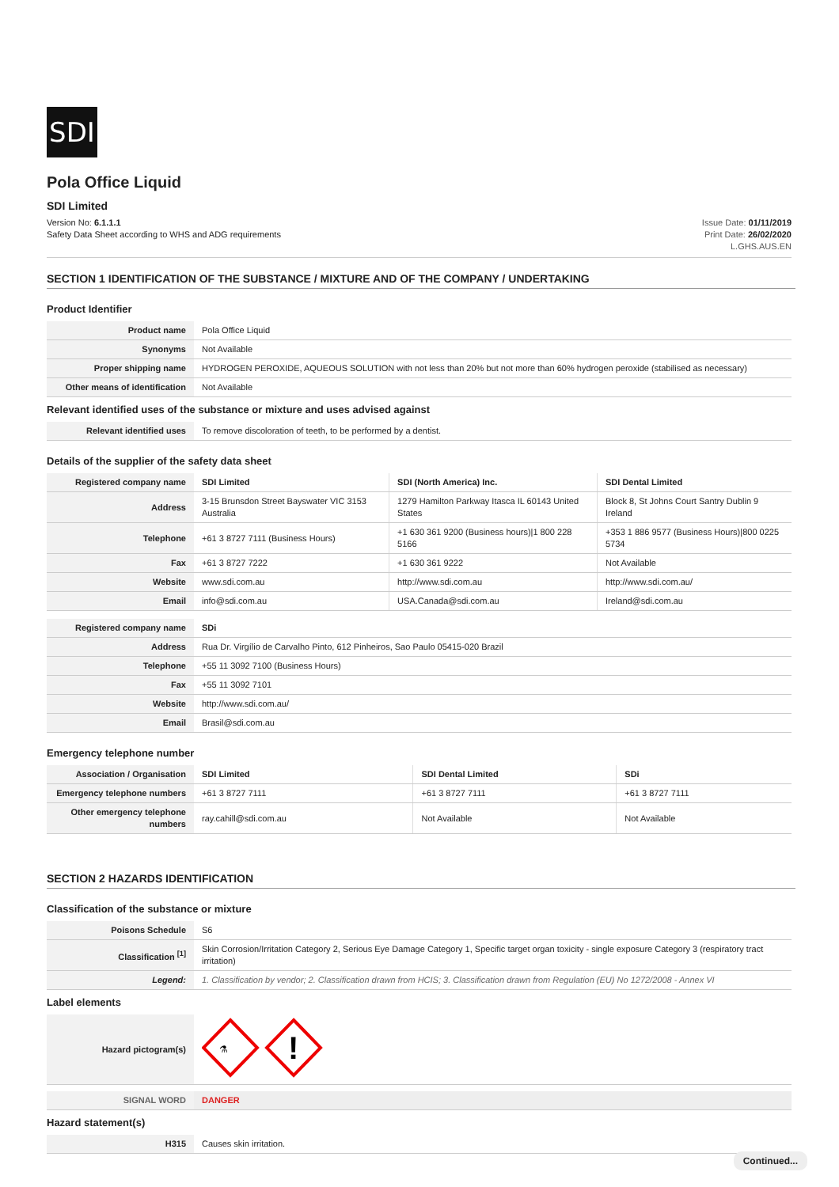SDI
Pola Office Liquid
SDI Limited
Version No: 6.1.1.1
Safety Data Sheet according to WHS and ADG requirements
Issue Date: 01/11/2019
Print Date: 26/02/2020
L.GHS.AUS.EN
SECTION 1 IDENTIFICATION OF THE SUBSTANCE / MIXTURE AND OF THE COMPANY / UNDERTAKING
Product Identifier
| Product name | Pola Office Liquid |
| Synonyms | Not Available |
| Proper shipping name | HYDROGEN PEROXIDE, AQUEOUS SOLUTION with not less than 20% but not more than 60% hydrogen peroxide (stabilised as necessary) |
| Other means of identification | Not Available |
Relevant identified uses of the substance or mixture and uses advised against
| Relevant identified uses | To remove discoloration of teeth, to be performed by a dentist. |
Details of the supplier of the safety data sheet
| Registered company name | SDI Limited | SDI (North America) Inc. | SDI Dental Limited |
| Address | 3-15 Brunsdon Street Bayswater VIC 3153 Australia | 1279 Hamilton Parkway Itasca IL 60143 United States | Block 8, St Johns Court Santry Dublin 9 Ireland |
| Telephone | +61 3 8727 7111 (Business Hours) | +1 630 361 9200 (Business hours)/1 800 228 5166 | +353 1 886 9577 (Business Hours)/800 0225 5734 |
| Fax | +61 3 8727 7222 | +1 630 361 9222 | Not Available |
| Website | www.sdi.com.au | http://www.sdi.com.au | http://www.sdi.com.au/ |
| Email | info@sdi.com.au | USA.Canada@sdi.com.au | Ireland@sdi.com.au |
| Registered company name | SDi |
| Address | Rua Dr. Virgílio de Carvalho Pinto, 612 Pinheiros, Sao Paulo 05415-020 Brazil |
| Telephone | +55 11 3092 7100 (Business Hours) |
| Fax | +55 11 3092 7101 |
| Website | http://www.sdi.com.au/ |
| Email | Brasil@sdi.com.au |
Emergency telephone number
| Association / Organisation | SDI Limited | SDI Dental Limited | SDi |
| Emergency telephone numbers | +61 3 8727 7111 | +61 3 8727 7111 | +61 3 8727 7111 |
| Other emergency telephone numbers | ray.cahill@sdi.com.au | Not Available | Not Available |
SECTION 2 HAZARDS IDENTIFICATION
Classification of the substance or mixture
| Poisons Schedule | S6 |
| Classification <sup>[1]</sup> | Skin Corrosion/Irritation Category 2, Serious Eye Damage Category 1, Specific target organ toxicity - single exposure Category 3 (respiratory tract irritation) |
| Legend: | 1. Classification by vendor; 2. Classification drawn from HCIS; 3. Classification drawn from Regulation (EU) No 1272/2008 - Annex VI |
Label elements
| Hazard pictogram(s) | ⚗ ! |
| SIGNAL WORD | DANGER |
Hazard statement(s)
| H315 | Causes skin irritation. |
Continued...